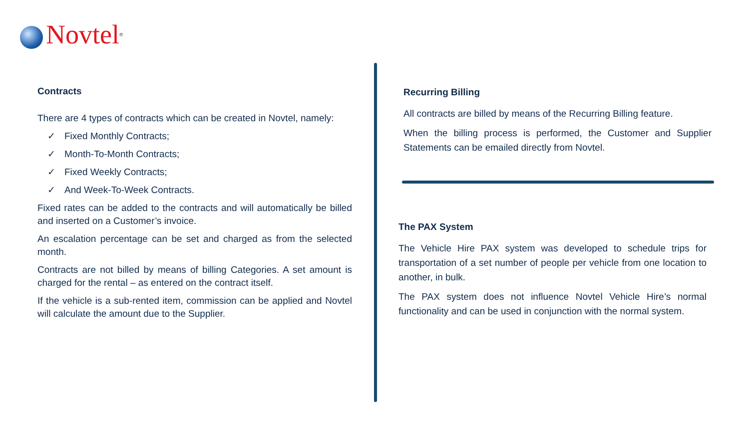Novtel<sup>®</sup>
Contracts
There are 4 types of contracts which can be created in Novtel, namely:
✓ Fixed Monthly Contracts;
✓ Month-To-Month Contracts;
✓ Fixed Weekly Contracts;
✓ And Week-To-Week Contracts.
Fixed rates can be added to the contracts and will automatically be billed and inserted on a Customer’s invoice.
An escalation percentage can be set and charged as from the selected month.
Contracts are not billed by means of billing Categories. A set amount is charged for the rental – as entered on the contract itself.
If the vehicle is a sub-rented item, commission can be applied and Novtel will calculate the amount due to the Supplier.
Recurring Billing
All contracts are billed by means of the Recurring Billing feature.
When the billing process is performed, the Customer and Supplier Statements can be emailed directly from Novtel.
The PAX System
The Vehicle Hire PAX system was developed to schedule trips for transportation of a set number of people per vehicle from one location to another, in bulk.
The PAX system does not influence Novtel Vehicle Hire’s normal functionality and can be used in conjunction with the normal system.